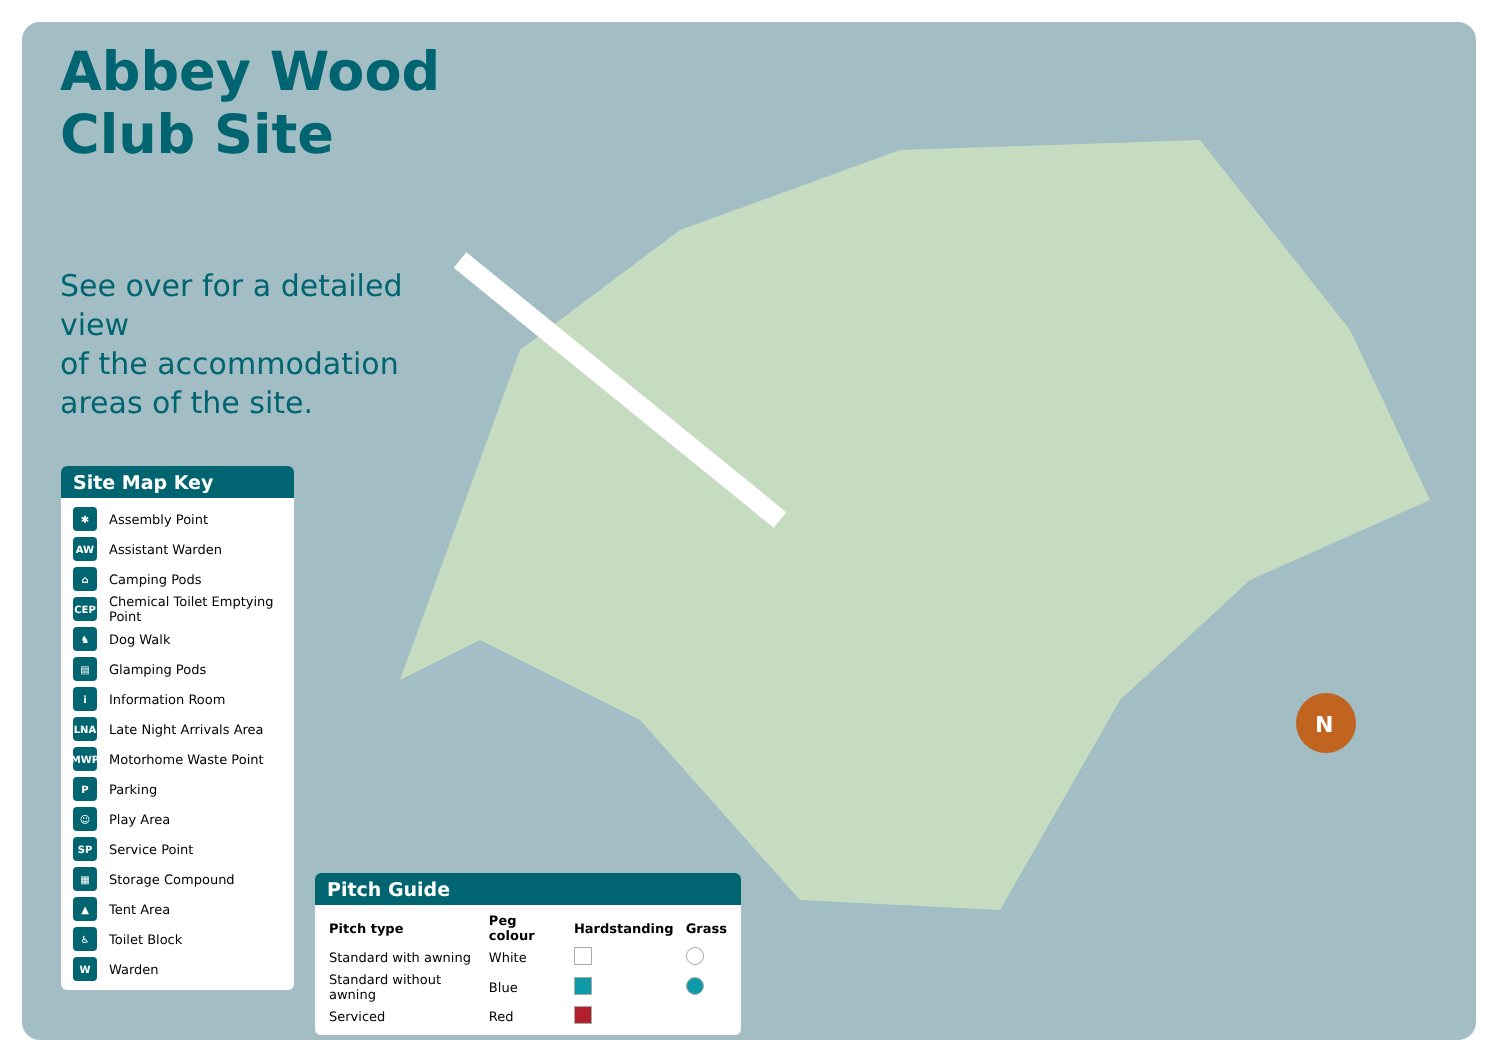Abbey Wood Club Site
See over for a detailed view
of the accommodation
areas of the site.
N
Site Map Key
✱ Assembly Point
AW Assistant Warden
⌂ Camping Pods
CEP Chemical Toilet Emptying Point
♞ Dog Walk
▤ Glamping Pods
i Information Room
LNA Late Night Arrivals Area
MWP Motorhome Waste Point
P Parking
☺ Play Area
SP Service Point
▦ Storage Compound
▲ Tent Area
♿ Toilet Block
W Warden
Pitch Guide
| Pitch type | Peg colour | Hardstanding | Grass |
| --- | --- | --- | --- |
| Standard with awning | White | | |
| Standard without awning | Blue | | |
| Serviced | Red | | |